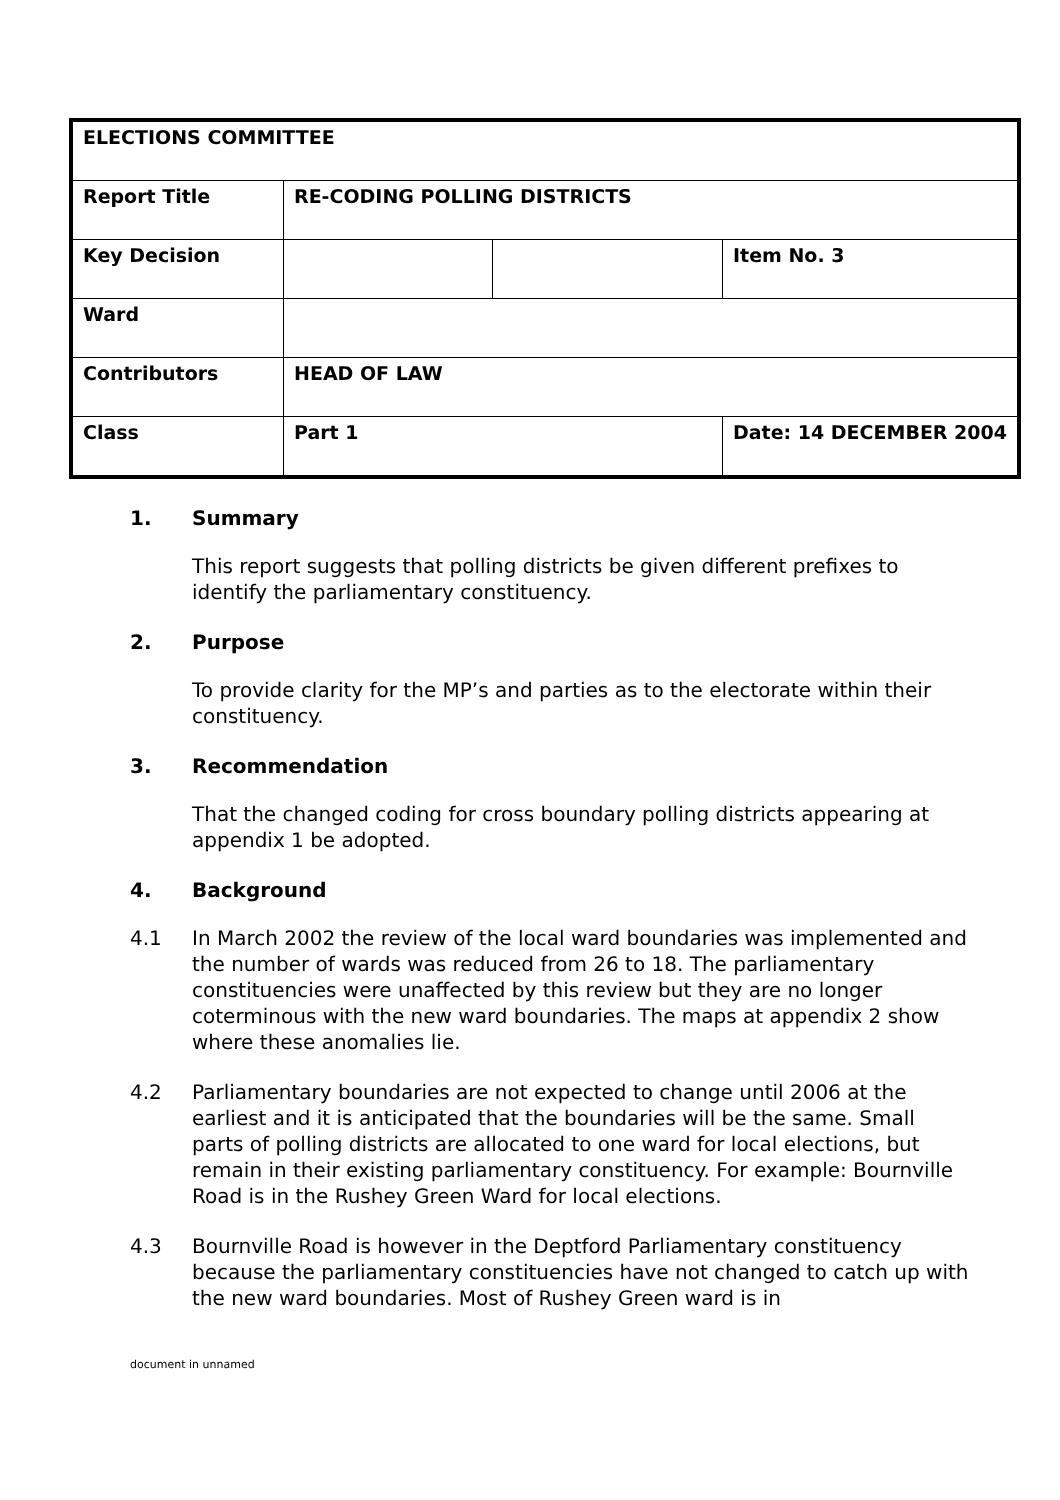| ELECTIONS COMMITTEE | | | |
| Report Title | RE-CODING POLLING DISTRICTS | | |
| Key Decision | | | Item No. 3 |
| Ward | | | |
| Contributors | HEAD OF LAW | | |
| Class | Part 1 | | Date: 14 DECEMBER 2004 |
1. Summary
This report suggests that polling districts be given different prefixes to identify the parliamentary constituency.
2. Purpose
To provide clarity for the MP’s and parties as to the electorate within their constituency.
3. Recommendation
That the changed coding for cross boundary polling districts appearing at appendix 1 be adopted.
4. Background
4.1 In March 2002 the review of the local ward boundaries was implemented and the number of wards was reduced from 26 to 18. The parliamentary constituencies were unaffected by this review but they are no longer coterminous with the new ward boundaries. The maps at appendix 2 show where these anomalies lie.
4.2 Parliamentary boundaries are not expected to change until 2006 at the earliest and it is anticipated that the boundaries will be the same. Small parts of polling districts are allocated to one ward for local elections, but remain in their existing parliamentary constituency. For example: Bournville Road is in the Rushey Green Ward for local elections.
4.3 Bournville Road is however in the Deptford Parliamentary constituency because the parliamentary constituencies have not changed to catch up with the new ward boundaries. Most of Rushey Green ward is in
document in unnamed